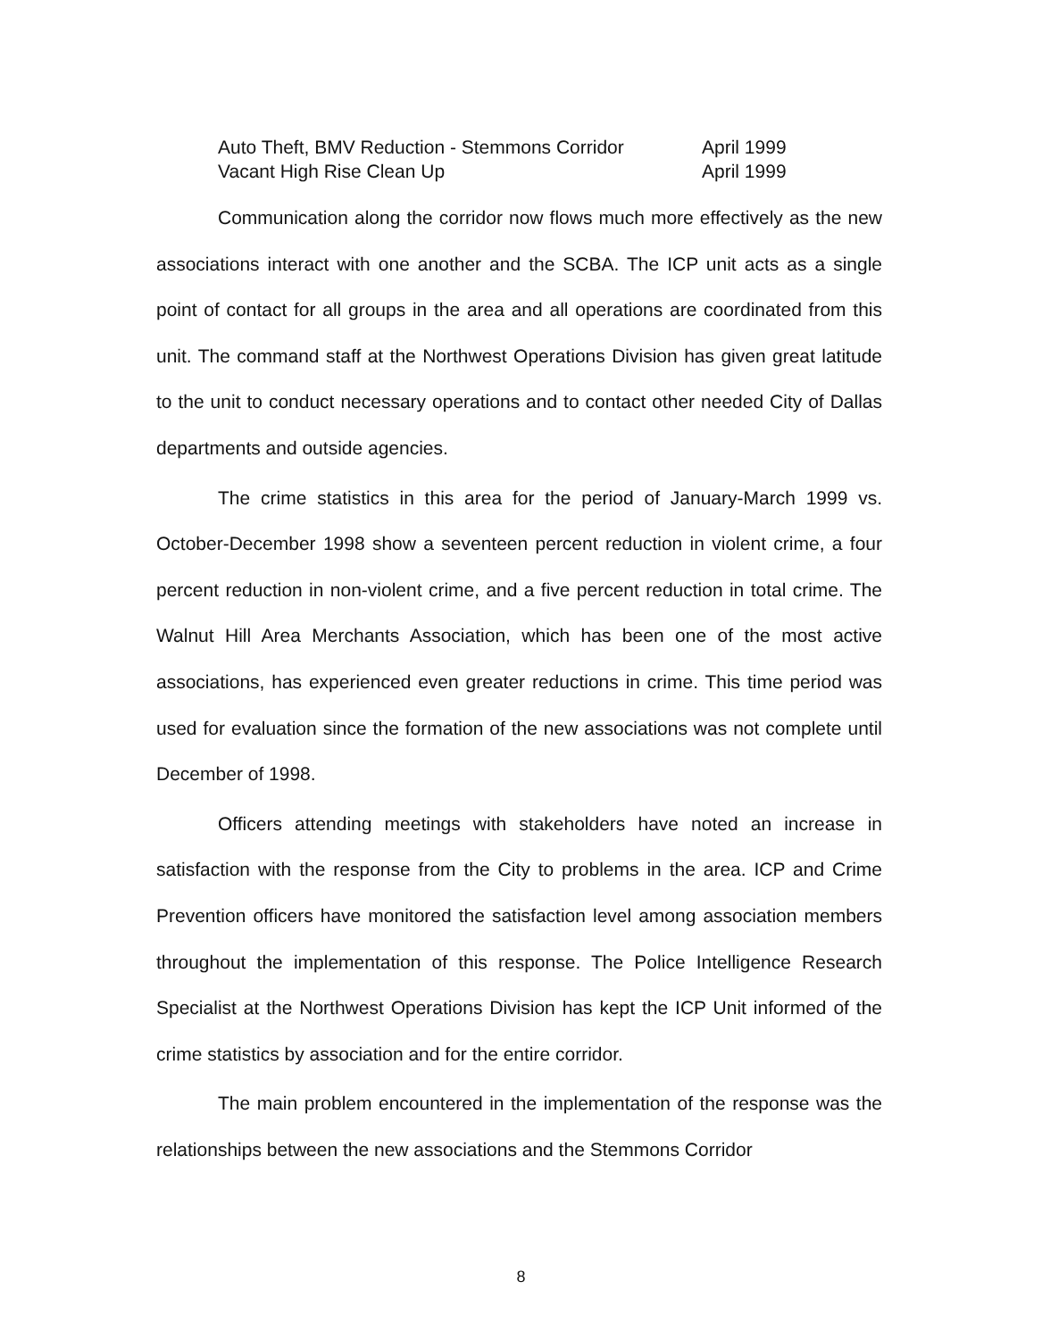Auto Theft, BMV Reduction - Stemmons Corridor April 1999
Vacant High Rise Clean Up April 1999
Communication along the corridor now flows much more effectively as the new associations interact with one another and the SCBA. The ICP unit acts as a single point of contact for all groups in the area and all operations are coordinated from this unit. The command staff at the Northwest Operations Division has given great latitude to the unit to conduct necessary operations and to contact other needed City of Dallas departments and outside agencies.
The crime statistics in this area for the period of January-March 1999 vs. October-December 1998 show a seventeen percent reduction in violent crime, a four percent reduction in non-violent crime, and a five percent reduction in total crime. The Walnut Hill Area Merchants Association, which has been one of the most active associations, has experienced even greater reductions in crime. This time period was used for evaluation since the formation of the new associations was not complete until December of 1998.
Officers attending meetings with stakeholders have noted an increase in satisfaction with the response from the City to problems in the area. ICP and Crime Prevention officers have monitored the satisfaction level among association members throughout the implementation of this response. The Police Intelligence Research Specialist at the Northwest Operations Division has kept the ICP Unit informed of the crime statistics by association and for the entire corridor.
The main problem encountered in the implementation of the response was the relationships between the new associations and the Stemmons Corridor
8